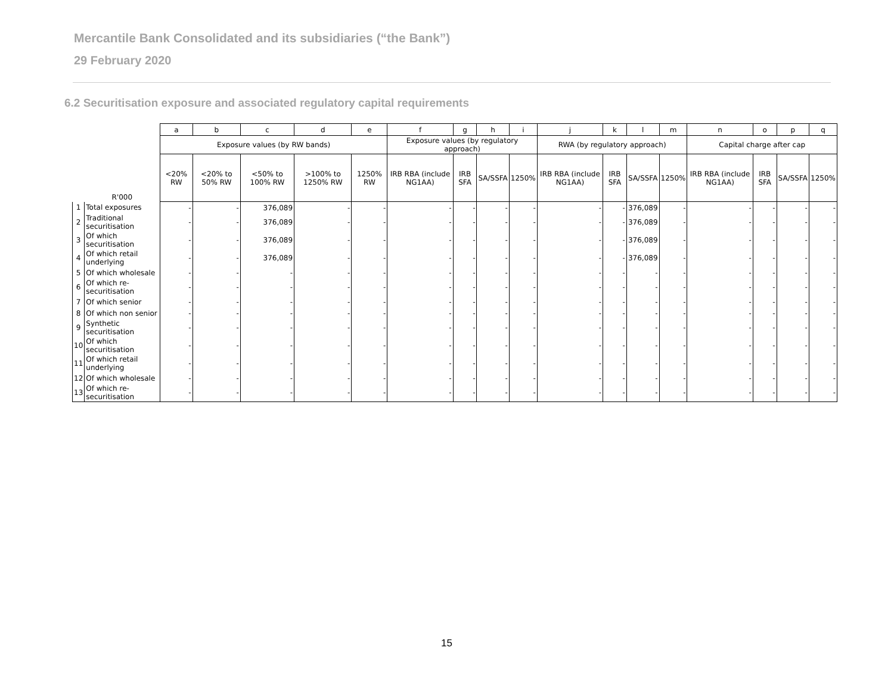Mercantile Bank Consolidated and its subsidiaries (“the Bank”)
29 February 2020
6.2 Securitisation exposure and associated regulatory capital requirements
| | | a | b | c | d | e | f | g | h | i | j | k | l | m | n | o | p | q |
| --- | --- | --- | --- | --- | --- | --- | --- | --- | --- | --- | --- | --- | --- | --- | --- | --- | --- | --- |
| | | Exposure values (by RW bands) | | | | | Exposure values (by regulatory approach) | | | | RWA (by regulatory approach) | | | | Capital charge after cap | | | |
| | R'000 | <20% RW | <20% to 50% RW | <50% to 100% RW | >100% to 1250% RW | 1250% RW | IRB RBA (include NG1AA) | IRB SFA | SA/SSFA | 1250% | IRB RBA (include NG1AA) | IRB SFA | SA/SSFA | 1250% | IRB RBA (include NG1AA) | IRB SFA | SA/SSFA | 1250% |
| 1 | Total exposures | - | - | 376,089 | - | - | - | - | - | - | - | - | 376,089 | - | - | - | - | - |
| 2 | Traditional securitisation | - | - | 376,089 | - | - | - | - | - | - | - | - | 376,089 | - | - | - | - | - |
| 3 | Of which securitisation | - | - | 376,089 | - | - | - | - | - | - | - | - | 376,089 | - | - | - | - | - |
| 4 | Of which retail underlying | - | - | 376,089 | - | - | - | - | - | - | - | - | 376,089 | - | - | - | - | - |
| 5 | Of which wholesale | - | - | - | - | - | - | - | - | - | - | - | - | - | - | - | - | - |
| 6 | Of which re-securitisation | - | - | - | - | - | - | - | - | - | - | - | - | - | - | - | - | - |
| 7 | Of which senior | - | - | - | - | - | - | - | - | - | - | - | - | - | - | - | - | - |
| 8 | Of which non senior | - | - | - | - | - | - | - | - | - | - | - | - | - | - | - | - | - |
| 9 | Synthetic securitisation | - | - | - | - | - | - | - | - | - | - | - | - | - | - | - | - | - |
| 10 | Of which securitisation | - | - | - | - | - | - | - | - | - | - | - | - | - | - | - | - | - |
| 11 | Of which retail underlying | - | - | - | - | - | - | - | - | - | - | - | - | - | - | - | - | - |
| 12 | Of which wholesale | - | - | - | - | - | - | - | - | - | - | - | - | - | - | - | - | - |
| 13 | Of which re-securitisation | - | - | - | - | - | - | - | - | - | - | - | - | - | - | - | - | - |
15